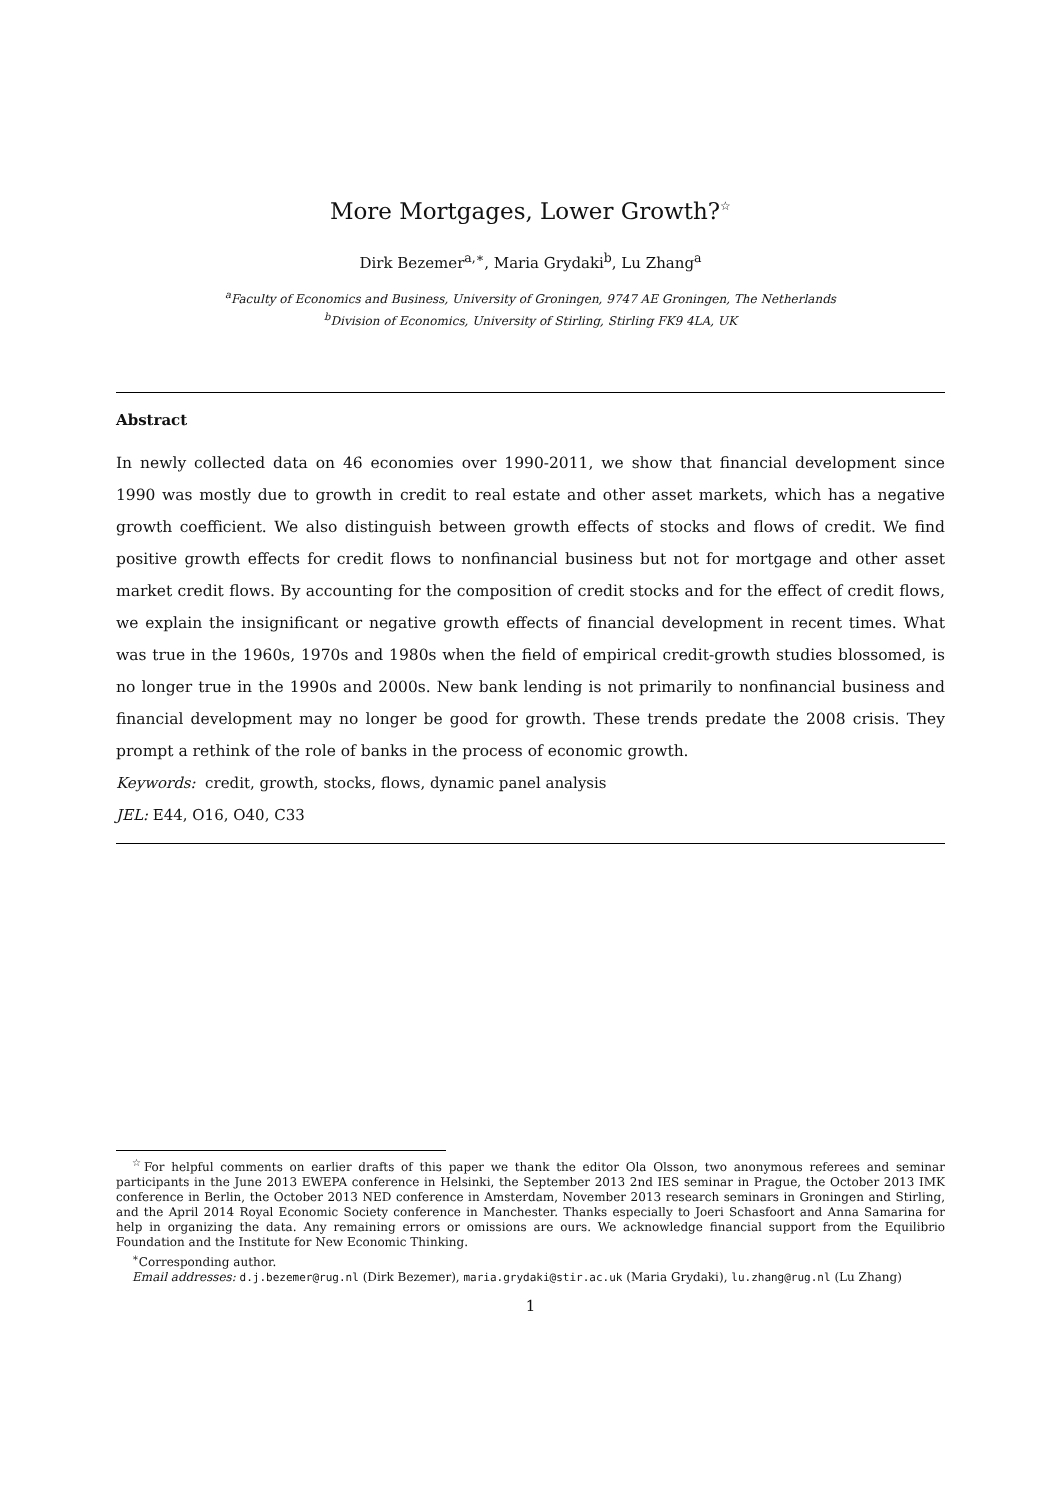More Mortgages, Lower Growth?<sup>☆</sup>
Dirk Bezemer<sup>a,∗</sup>, Maria Grydaki<sup>b</sup>, Lu Zhang<sup>a</sup>
<sup>a</sup> Faculty of Economics and Business, University of Groningen, 9747 AE Groningen, The Netherlands
<sup>b</sup> Division of Economics, University of Stirling, Stirling FK9 4LA, UK
Abstract
In newly collected data on 46 economies over 1990-2011, we show that financial development since 1990 was mostly due to growth in credit to real estate and other asset markets, which has a negative growth coefficient. We also distinguish between growth effects of stocks and flows of credit. We find positive growth effects for credit flows to nonfinancial business but not for mortgage and other asset market credit flows. By accounting for the composition of credit stocks and for the effect of credit flows, we explain the insignificant or negative growth effects of financial development in recent times. What was true in the 1960s, 1970s and 1980s when the field of empirical credit-growth studies blossomed, is no longer true in the 1990s and 2000s. New bank lending is not primarily to nonfinancial business and financial development may no longer be good for growth. These trends predate the 2008 crisis. They prompt a rethink of the role of banks in the process of economic growth.
Keywords: credit, growth, stocks, flows, dynamic panel analysis
JEL: E44, O16, O40, C33
<sup>☆</sup>For helpful comments on earlier drafts of this paper we thank the editor Ola Olsson, two anonymous referees and seminar participants in the June 2013 EWEPA conference in Helsinki, the September 2013 2nd IES seminar in Prague, the October 2013 IMK conference in Berlin, the October 2013 NED conference in Amsterdam, November 2013 research seminars in Groningen and Stirling, and the April 2014 Royal Economic Society conference in Manchester. Thanks especially to Joeri Schasfoort and Anna Samarina for help in organizing the data. Any remaining errors or omissions are ours. We acknowledge financial support from the Equilibrio Foundation and the Institute for New Economic Thinking.
<sup>∗</sup>Corresponding author.
Email addresses: d.j.bezemer@rug.nl (Dirk Bezemer), maria.grydaki@stir.ac.uk (Maria Grydaki), lu.zhang@rug.nl (Lu Zhang)
1